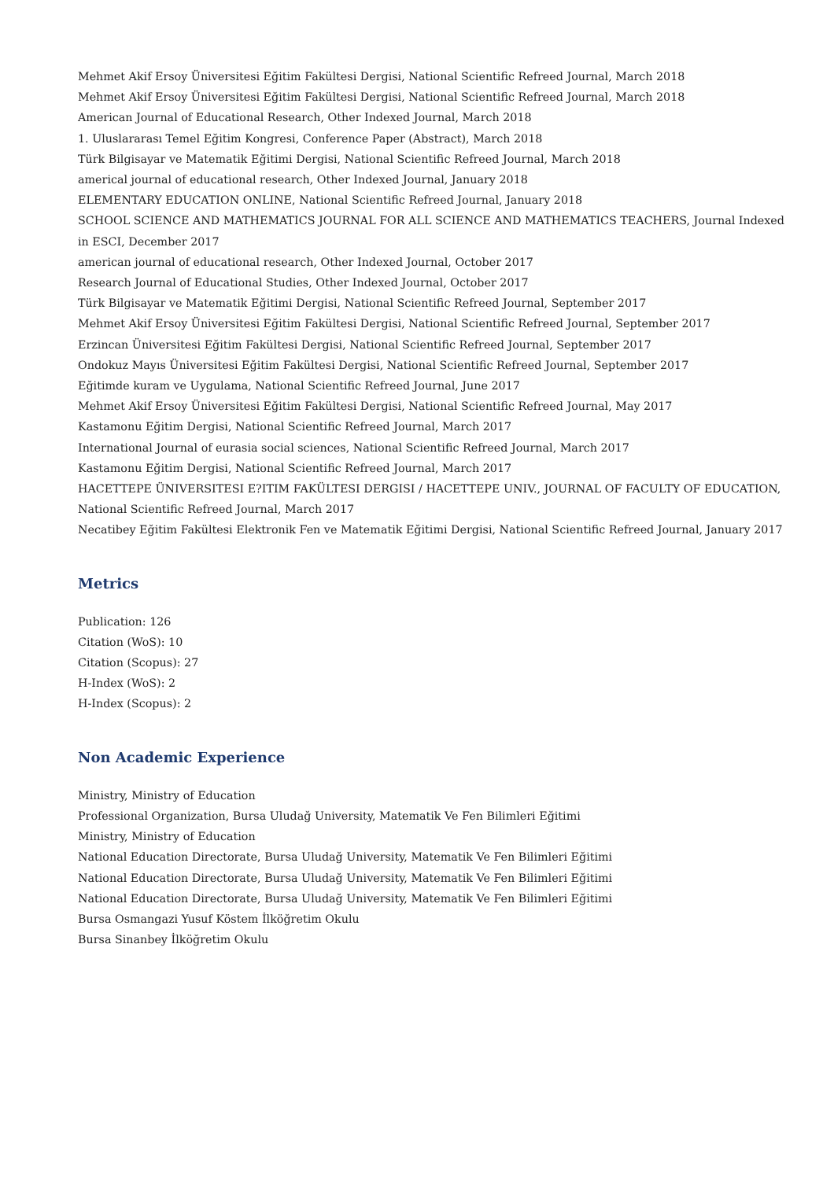Mehmet Akif Ersoy Üniversitesi Eğitim Fakültesi Dergisi, National Scientific Refreed Journal, March 2018
Mehmet Akif Ersoy Üniversitesi Eğitim Fakültesi Dergisi, National Scientific Refreed Journal, March 2018
American Journal of Educational Research, Other Indexed Journal, March 2018
1. Uluslararası Temel Eğitim Kongresi, Conference Paper (Abstract), March 2018
Türk Bilgisayar ve Matematik Eğitimi Dergisi, National Scientific Refreed Journal, March 2018
americal journal of educational research, Other Indexed Journal, January 2018
ELEMENTARY EDUCATION ONLINE, National Scientific Refreed Journal, January 2018
SCHOOL SCIENCE AND MATHEMATICS JOURNAL FOR ALL SCIENCE AND MATHEMATICS TEACHERS, Journal Indexed in ESCI, December 2017
american journal of educational research, Other Indexed Journal, October 2017
Research Journal of Educational Studies, Other Indexed Journal, October 2017
Türk Bilgisayar ve Matematik Eğitimi Dergisi, National Scientific Refreed Journal, September 2017
Mehmet Akif Ersoy Üniversitesi Eğitim Fakültesi Dergisi, National Scientific Refreed Journal, September 2017
Erzincan Üniversitesi Eğitim Fakültesi Dergisi, National Scientific Refreed Journal, September 2017
Ondokuz Mayıs Üniversitesi Eğitim Fakültesi Dergisi, National Scientific Refreed Journal, September 2017
Eğitimde kuram ve Uygulama, National Scientific Refreed Journal, June 2017
Mehmet Akif Ersoy Üniversitesi Eğitim Fakültesi Dergisi, National Scientific Refreed Journal, May 2017
Kastamonu Eğitim Dergisi, National Scientific Refreed Journal, March 2017
International Journal of eurasia social sciences, National Scientific Refreed Journal, March 2017
Kastamonu Eğitim Dergisi, National Scientific Refreed Journal, March 2017
HACETTEPE ÜNIVERSITESI E?ITIM FAKÜLTESI DERGISI / HACETTEPE UNIV., JOURNAL OF FACULTY OF EDUCATION, National Scientific Refreed Journal, March 2017
Necatibey Eğitim Fakültesi Elektronik Fen ve Matematik Eğitimi Dergisi, National Scientific Refreed Journal, January 2017
Metrics
Publication: 126
Citation (WoS): 10
Citation (Scopus): 27
H-Index (WoS): 2
H-Index (Scopus): 2
Non Academic Experience
Ministry, Ministry of Education
Professional Organization, Bursa Uludağ University, Matematik Ve Fen Bilimleri Eğitimi
Ministry, Ministry of Education
National Education Directorate, Bursa Uludağ University, Matematik Ve Fen Bilimleri Eğitimi
National Education Directorate, Bursa Uludağ University, Matematik Ve Fen Bilimleri Eğitimi
National Education Directorate, Bursa Uludağ University, Matematik Ve Fen Bilimleri Eğitimi
Bursa Osmangazi Yusuf Köstem İlköğretim Okulu
Bursa Sinanbey İlköğretim Okulu